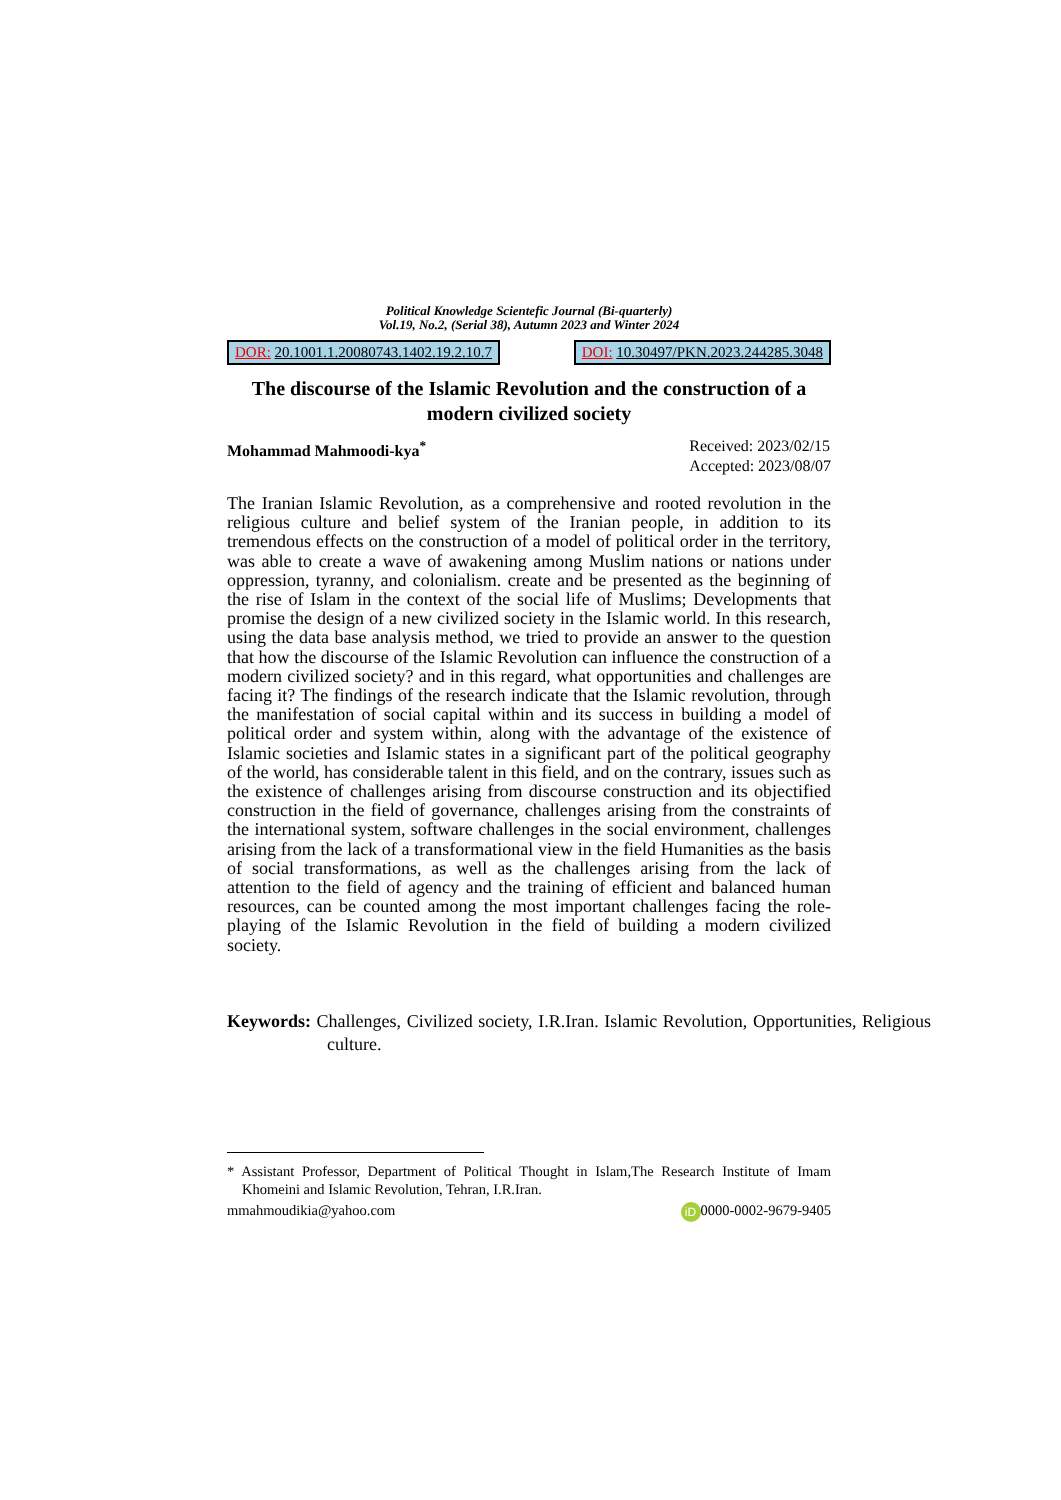Political Knowledge Scientefic Journal (Bi-quarterly)
Vol.19, No.2, (Serial 38), Autumn 2023 and Winter 2024
DOR: 20.1001.1.20080743.1402.19.2.10.7
DOI: 10.30497/PKN.2023.244285.3048
The discourse of the Islamic Revolution and the construction of a modern civilized society
Mohammad Mahmoodi-kya<sup>*</sup> Received: 2023/02/15
Accepted: 2023/08/07
The Iranian Islamic Revolution, as a comprehensive and rooted revolution in the religious culture and belief system of the Iranian people, in addition to its tremendous effects on the construction of a model of political order in the territory, was able to create a wave of awakening among Muslim nations or nations under oppression, tyranny, and colonialism. create and be presented as the beginning of the rise of Islam in the context of the social life of Muslims; Developments that promise the design of a new civilized society in the Islamic world. In this research, using the data base analysis method, we tried to provide an answer to the question that how the discourse of the Islamic Revolution can influence the construction of a modern civilized society? and in this regard, what opportunities and challenges are facing it? The findings of the research indicate that the Islamic revolution, through the manifestation of social capital within and its success in building a model of political order and system within, along with the advantage of the existence of Islamic societies and Islamic states in a significant part of the political geography of the world, has considerable talent in this field, and on the contrary, issues such as the existence of challenges arising from discourse construction and its objectified construction in the field of governance, challenges arising from the constraints of the international system, software challenges in the social environment, challenges arising from the lack of a transformational view in the field Humanities as the basis of social transformations, as well as the challenges arising from the lack of attention to the field of agency and the training of efficient and balanced human resources, can be counted among the most important challenges facing the role-playing of the Islamic Revolution in the field of building a modern civilized society.
Keywords: Challenges, Civilized society, I.R.Iran. Islamic Revolution, Opportunities, Religious culture.
* Assistant Professor, Department of Political Thought in Islam,The Research Institute of Imam Khomeini and Islamic Revolution, Tehran, I.R.Iran.
mmahmoudikia@yahoo.com iD 0000-0002-9679-9405